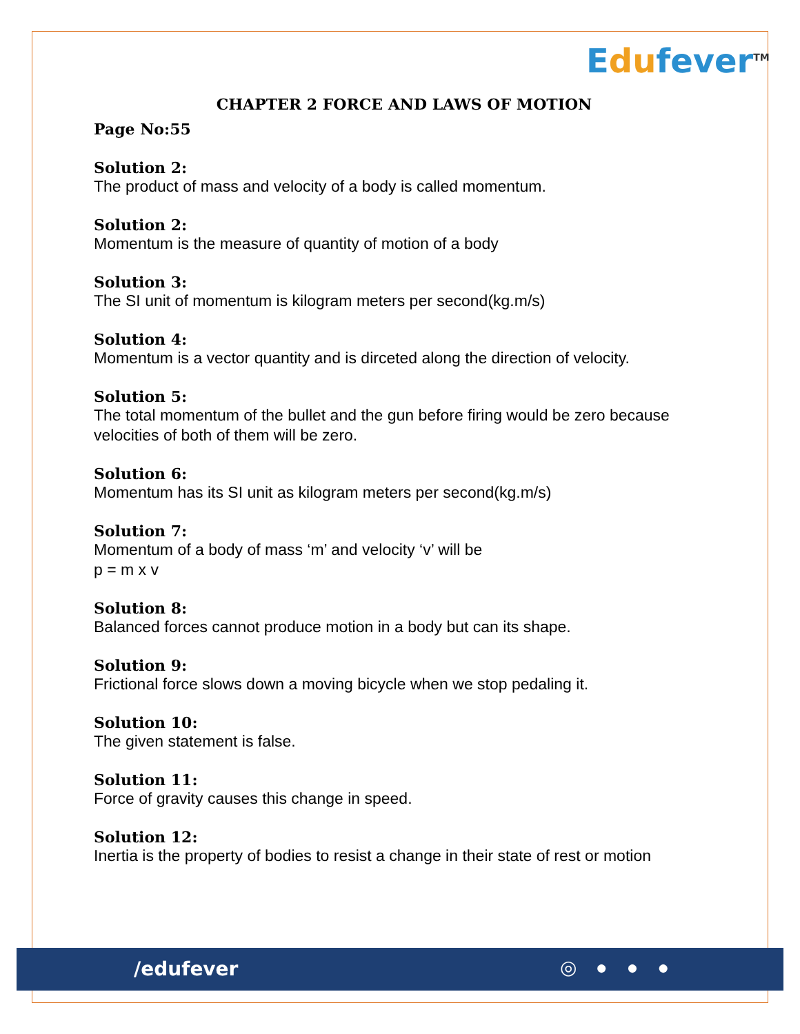Edufever<sup>TM</sup>
CHAPTER 2 FORCE AND LAWS OF MOTION
Page No:55
Solution 2:
The product of mass and velocity of a body is called momentum.
Solution 2:
Momentum is the measure of quantity of motion of a body
Solution 3:
The SI unit of momentum is kilogram meters per second(kg.m/s)
Solution 4:
Momentum is a vector quantity and is dirceted along the direction of velocity.
Solution 5:
The total momentum of the bullet and the gun before firing would be zero because velocities of both of them will be zero.
Solution 6:
Momentum has its SI unit as kilogram meters per second(kg.m/s)
Solution 7:
Momentum of a body of mass ‘m’ and velocity ‘v’ will be
p = m x v
Solution 8:
Balanced forces cannot produce motion in a body but can its shape.
Solution 9:
Frictional force slows down a moving bicycle when we stop pedaling it.
Solution 10:
The given statement is false.
Solution 11:
Force of gravity causes this change in speed.
Solution 12:
Inertia is the property of bodies to resist a change in their state of rest or motion
/edufever ◎ ● ● ●